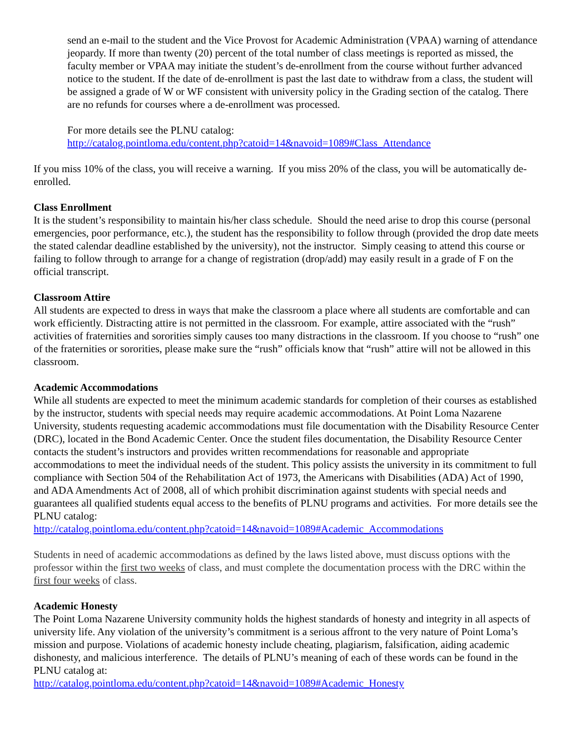send an e-mail to the student and the Vice Provost for Academic Administration (VPAA) warning of attendance jeopardy. If more than twenty (20) percent of the total number of class meetings is reported as missed, the faculty member or VPAA may initiate the student’s de-enrollment from the course without further advanced notice to the student. If the date of de-enrollment is past the last date to withdraw from a class, the student will be assigned a grade of W or WF consistent with university policy in the Grading section of the catalog. There are no refunds for courses where a de-enrollment was processed.
For more details see the PLNU catalog:
http://catalog.pointloma.edu/content.php?catoid=14&navoid=1089#Class_Attendance
If you miss 10% of the class, you will receive a warning. If you miss 20% of the class, you will be automatically de-enrolled.
Class Enrollment
It is the student’s responsibility to maintain his/her class schedule. Should the need arise to drop this course (personal emergencies, poor performance, etc.), the student has the responsibility to follow through (provided the drop date meets the stated calendar deadline established by the university), not the instructor. Simply ceasing to attend this course or failing to follow through to arrange for a change of registration (drop/add) may easily result in a grade of F on the official transcript.
Classroom Attire
All students are expected to dress in ways that make the classroom a place where all students are comfortable and can work efficiently. Distracting attire is not permitted in the classroom. For example, attire associated with the “rush” activities of fraternities and sororities simply causes too many distractions in the classroom. If you choose to “rush” one of the fraternities or sororities, please make sure the “rush” officials know that “rush” attire will not be allowed in this classroom.
Academic Accommodations
While all students are expected to meet the minimum academic standards for completion of their courses as established by the instructor, students with special needs may require academic accommodations. At Point Loma Nazarene University, students requesting academic accommodations must file documentation with the Disability Resource Center (DRC), located in the Bond Academic Center. Once the student files documentation, the Disability Resource Center contacts the student’s instructors and provides written recommendations for reasonable and appropriate accommodations to meet the individual needs of the student. This policy assists the university in its commitment to full compliance with Section 504 of the Rehabilitation Act of 1973, the Americans with Disabilities (ADA) Act of 1990, and ADA Amendments Act of 2008, all of which prohibit discrimination against students with special needs and guarantees all qualified students equal access to the benefits of PLNU programs and activities. For more details see the PLNU catalog:
http://catalog.pointloma.edu/content.php?catoid=14&navoid=1089#Academic_Accommodations
Students in need of academic accommodations as defined by the laws listed above, must discuss options with the professor within the first two weeks of class, and must complete the documentation process with the DRC within the first four weeks of class.
Academic Honesty
The Point Loma Nazarene University community holds the highest standards of honesty and integrity in all aspects of university life. Any violation of the university’s commitment is a serious affront to the very nature of Point Loma’s mission and purpose. Violations of academic honesty include cheating, plagiarism, falsification, aiding academic dishonesty, and malicious interference. The details of PLNU’s meaning of each of these words can be found in the PLNU catalog at:
http://catalog.pointloma.edu/content.php?catoid=14&navoid=1089#Academic_Honesty